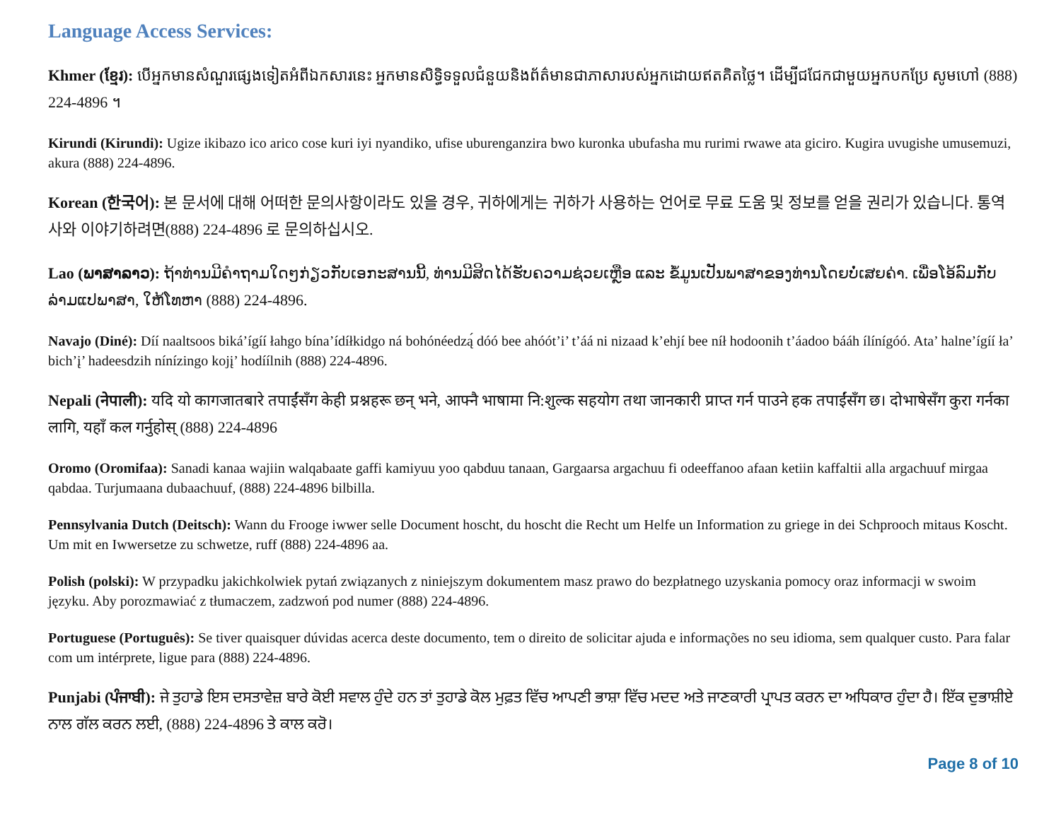Language Access Services:
Khmer (ខ្មែរ): បើអ្នកមានសំណួរផ្សេងទៀតអំពីឯកសារនេះ អ្នកមានសិទ្ធិទទួលជំនួយនិងព័ត៌មានជាភាសារបស់អ្នកដោយឥតគិតថ្លៃ។ ដើម្បីជជែកជាមួយអ្នកបកប្រែ សូមហៅ (888) 224-4896 ។
Kirundi (Kirundi): Ugize ikibazo ico arico cose kuri iyi nyandiko, ufise uburenganzira bwo kuronka ubufasha mu rurimi rwawe ata giciro. Kugira uvugishe umusemuzi, akura (888) 224-4896.
Korean (한국어): 본 문서에 대해 어떠한 문의사항이라도 있을 경우, 귀하에게는 귀하가 사용하는 언어로 무료 도움 및 정보를 얻을 권리가 있습니다. 통역사와 이야기하려면(888) 224-4896 로 문의하십시오.
Lao (ພາສາລາວ): ຖ້າທ່ານມີຄໍາຖາມໃດໆກ່ຽວກັບເອກະສານນີ້, ທ່ານມີສິດໄດ້ຮັບຄວາມຊ່ວຍເຫຼືອ ແລະ ຂໍ້ມູນເປັນພາສາຂອງທ່ານໂດຍບໍ່ເສຍຄ່າ. ເພື່ອໂອ້ລົມກັບລ່າມແປພາສາ, ໃຫ້ໂທຫາ (888) 224-4896.
Navajo (Diné): Díí naaltsoos biká’ígíí łahgo bína’ídíłkidgo ná bohónéedzą́ dóó bee ahóót’i’ t’áá ni nizaad k’ehjí bee níł hodoonih t’áadoo bááh ílínígóó. Ata’ halne’ígíí ła’ bich’į’ hadeesdzih nínízingo kojį’ hodíílnih (888) 224-4896.
Nepali (नेपाली): यदि यो कागजातबारे तपाईंसँग केही प्रश्नहरू छन् भने, आफ्नै भाषामा नि:शुल्क सहयोग तथा जानकारी प्राप्त गर्न पाउने हक तपाईंसँग छ। दोभाषेसँग कुरा गर्नका लागि, यहाँ कल गर्नुहोस् (888) 224-4896
Oromo (Oromifaa): Sanadi kanaa wajiin walqabaate gaffi kamiyuu yoo qabduu tanaan, Gargaarsa argachuu fi odeeffanoo afaan ketiin kaffaltii alla argachuuf mirgaa qabdaa. Turjumaana dubaachuuf, (888) 224-4896 bilbilla.
Pennsylvania Dutch (Deitsch): Wann du Frooge iwwer selle Document hoscht, du hoscht die Recht um Helfe un Information zu griege in dei Schprooch mitaus Koscht. Um mit en Iwwersetze zu schwetze, ruff (888) 224-4896 aa.
Polish (polski): W przypadku jakichkolwiek pytań związanych z niniejszym dokumentem masz prawo do bezpłatnego uzyskania pomocy oraz informacji w swoim języku. Aby porozmawiać z tłumaczem, zadzwoń pod numer (888) 224-4896.
Portuguese (Português): Se tiver quaisquer dúvidas acerca deste documento, tem o direito de solicitar ajuda e informações no seu idioma, sem qualquer custo. Para falar com um intérprete, ligue para (888) 224-4896.
Punjabi (ਪੰਜਾਬੀ): ਜੇ ਤੁਹਾਡੇ ਇਸ ਦਸਤਾਵੇਜ਼ ਬਾਰੇ ਕੋਈ ਸਵਾਲ ਹੁੰਦੇ ਹਨ ਤਾਂ ਤੁਹਾਡੇ ਕੋਲ ਮੁਫ਼ਤ ਵਿੱਚ ਆਪਣੀ ਭਾਸ਼ਾ ਵਿੱਚ ਮਦਦ ਅਤੇ ਜਾਣਕਾਰੀ ਪ੍ਰਾਪਤ ਕਰਨ ਦਾ ਅਧਿਕਾਰ ਹੁੰਦਾ ਹੈ। ਇੱਕ ਦੁਭਾਸ਼ੀਏ ਨਾਲ ਗੱਲ ਕਰਨ ਲਈ, (888) 224-4896 ਤੇ ਕਾਲ ਕਰੋ।
Page 8 of 10